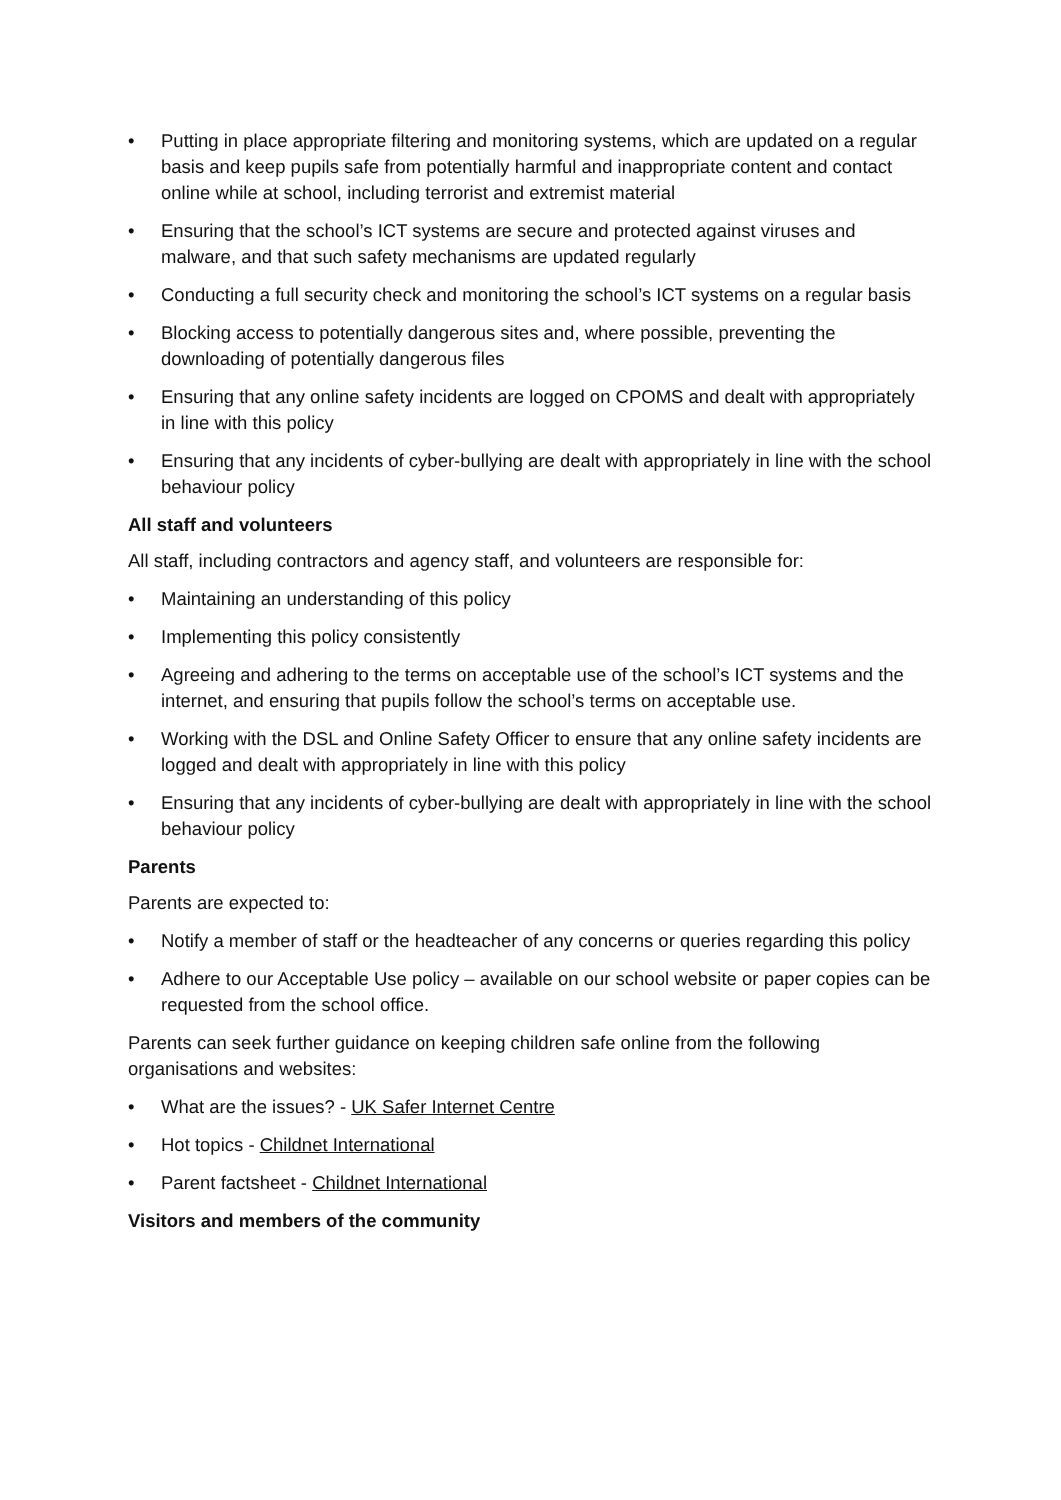• Putting in place appropriate filtering and monitoring systems, which are updated on a regular basis and keep pupils safe from potentially harmful and inappropriate content and contact online while at school, including terrorist and extremist material
• Ensuring that the school’s ICT systems are secure and protected against viruses and malware, and that such safety mechanisms are updated regularly
• Conducting a full security check and monitoring the school’s ICT systems on a regular basis
• Blocking access to potentially dangerous sites and, where possible, preventing the downloading of potentially dangerous files
• Ensuring that any online safety incidents are logged on CPOMS and dealt with appropriately in line with this policy
• Ensuring that any incidents of cyber-bullying are dealt with appropriately in line with the school behaviour policy
All staff and volunteers
All staff, including contractors and agency staff, and volunteers are responsible for:
• Maintaining an understanding of this policy
• Implementing this policy consistently
• Agreeing and adhering to the terms on acceptable use of the school’s ICT systems and the internet, and ensuring that pupils follow the school’s terms on acceptable use.
• Working with the DSL and Online Safety Officer to ensure that any online safety incidents are logged and dealt with appropriately in line with this policy
• Ensuring that any incidents of cyber-bullying are dealt with appropriately in line with the school behaviour policy
Parents
Parents are expected to:
• Notify a member of staff or the headteacher of any concerns or queries regarding this policy
• Adhere to our Acceptable Use policy – available on our school website or paper copies can be requested from the school office.
Parents can seek further guidance on keeping children safe online from the following organisations and websites:
• What are the issues? - UK Safer Internet Centre
• Hot topics - Childnet International
• Parent factsheet - Childnet International
Visitors and members of the community